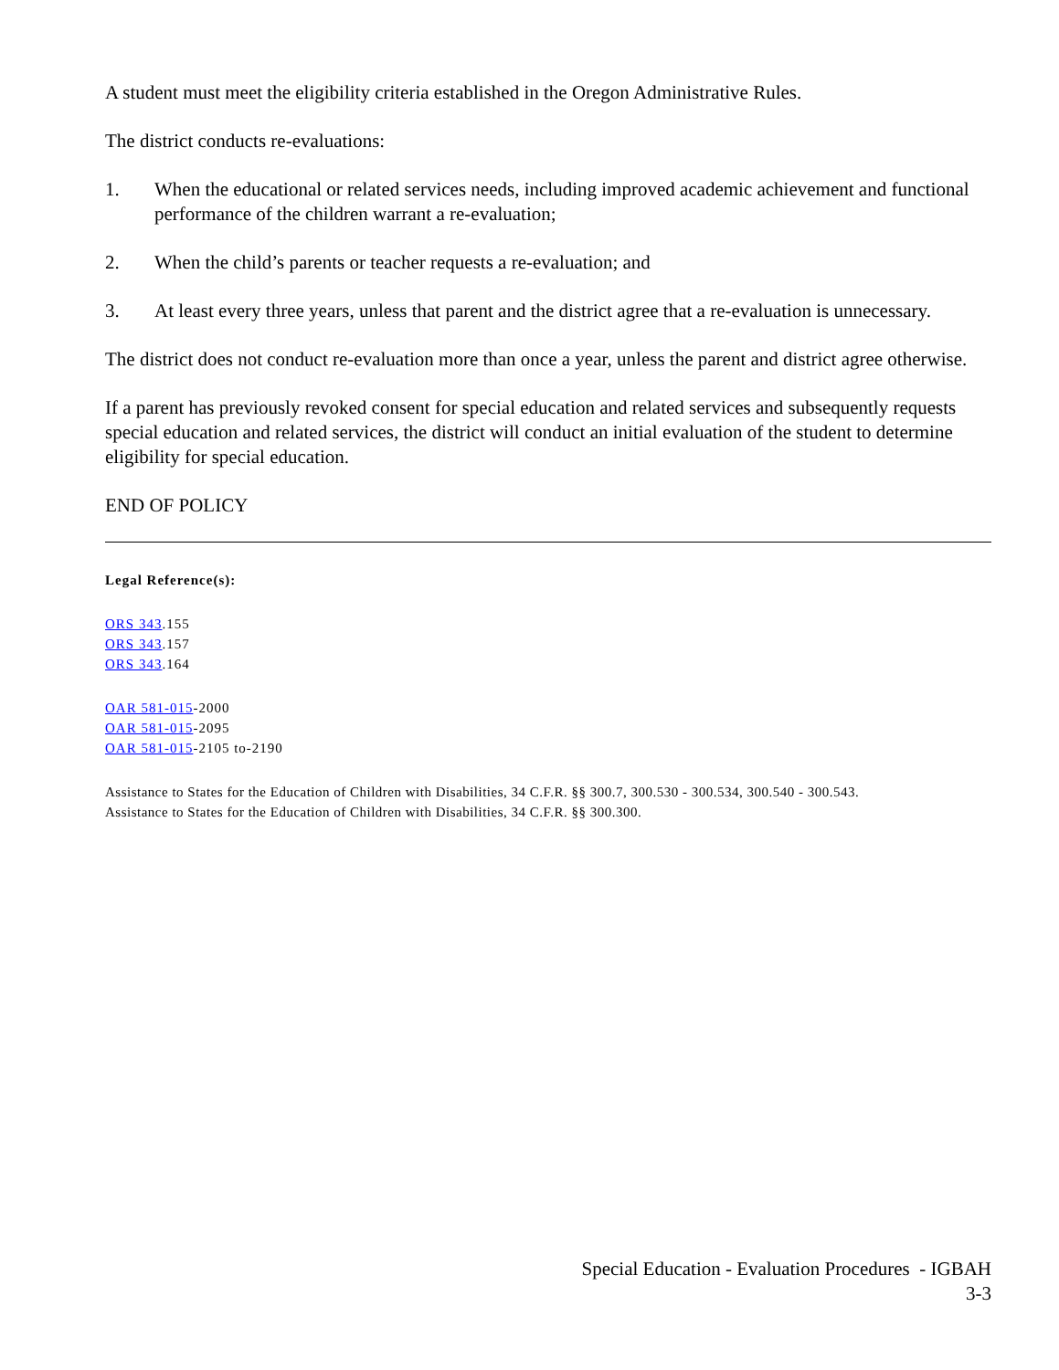A student must meet the eligibility criteria established in the Oregon Administrative Rules.
The district conducts re-evaluations:
1. When the educational or related services needs, including improved academic achievement and functional performance of the children warrant a re-evaluation;
2. When the child’s parents or teacher requests a re-evaluation; and
3. At least every three years, unless that parent and the district agree that a re-evaluation is unnecessary.
The district does not conduct re-evaluation more than once a year, unless the parent and district agree otherwise.
If a parent has previously revoked consent for special education and related services and subsequently requests special education and related services, the district will conduct an initial evaluation of the student to determine eligibility for special education.
END OF POLICY
Legal Reference(s):
ORS 343.155
ORS 343.157
ORS 343.164
OAR 581-015-2000
OAR 581-015-2095
OAR 581-015-2105 to-2190
Assistance to States for the Education of Children with Disabilities, 34 C.F.R. §§ 300.7, 300.530 - 300.534, 300.540 - 300.543.
Assistance to States for the Education of Children with Disabilities, 34 C.F.R. §§ 300.300.
Special Education - Evaluation Procedures - IGBAH
3-3